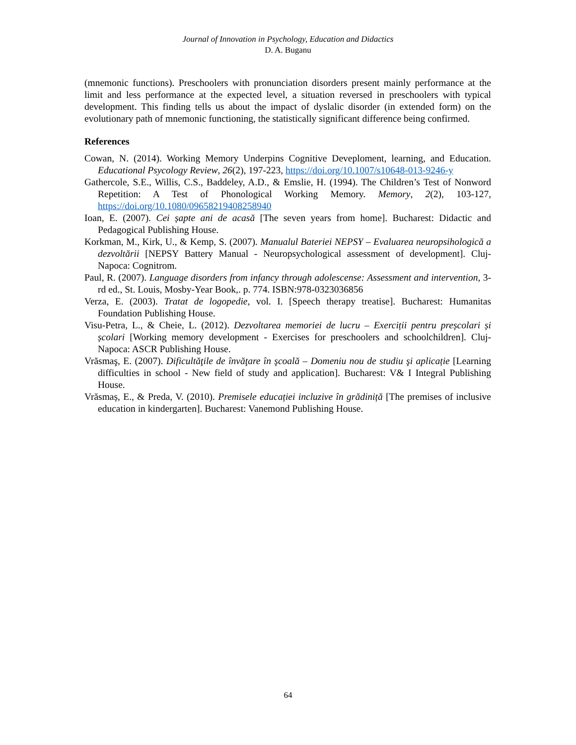Journal of Innovation in Psychology, Education and Didactics
D. A. Buganu
(mnemonic functions). Preschoolers with pronunciation disorders present mainly performance at the limit and less performance at the expected level, a situation reversed in preschoolers with typical development. This finding tells us about the impact of dyslalic disorder (in extended form) on the evolutionary path of mnemonic functioning, the statistically significant difference being confirmed.
References
Cowan, N. (2014). Working Memory Underpins Cognitive Deveploment, learning, and Education. Educational Psycology Review, 26(2), 197-223, https://doi.org/10.1007/s10648-013-9246-y
Gathercole, S.E., Willis, C.S., Baddeley, A.D., & Emslie, H. (1994). The Children’s Test of Nonword Repetition: A Test of Phonological Working Memory. Memory, 2(2), 103-127, https://doi.org/10.1080/09658219408258940
Ioan, E. (2007). Cei șapte ani de acasă [The seven years from home]. Bucharest: Didactic and Pedagogical Publishing House.
Korkman, M., Kirk, U., & Kemp, S. (2007). Manualul Bateriei NEPSY – Evaluarea neuropsihologică a dezvoltării [NEPSY Battery Manual - Neuropsychological assessment of development]. Cluj-Napoca: Cognitrom.
Paul, R. (2007). Language disorders from infancy through adolescense: Assessment and intervention, 3-rd ed., St. Louis, Mosby-Year Book,. p. 774. ISBN:978-0323036856
Verza, E. (2003). Tratat de logopedie, vol. I. [Speech therapy treatise]. Bucharest: Humanitas Foundation Publishing House.
Visu-Petra, L., & Cheie, L. (2012). Dezvoltarea memoriei de lucru – Exerciții pentru preșcolari și școlari [Working memory development - Exercises for preschoolers and schoolchildren]. Cluj-Napoca: ASCR Publishing House.
Vrăsmaş, E. (2007). Dificultăţile de învăţare în şcoală – Domeniu nou de studiu şi aplicație [Learning difficulties in school - New field of study and application]. Bucharest: V& I Integral Publishing House.
Vrăsmaș, E., & Preda, V. (2010). Premisele educației incluzive în grădiniță [The premises of inclusive education in kindergarten]. Bucharest: Vanemond Publishing House.
64